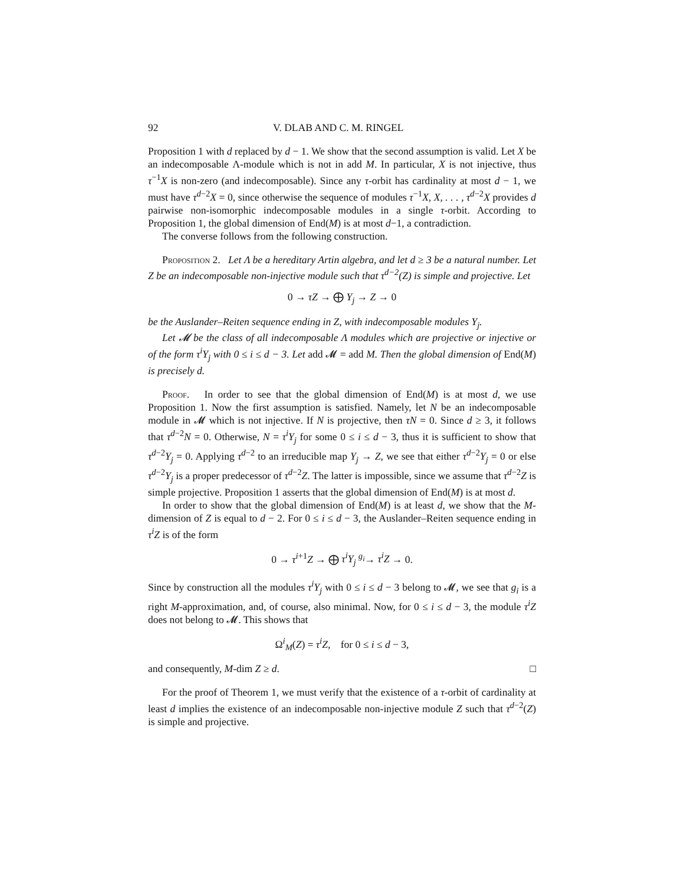92 V. DLAB AND C. M. RINGEL
Proposition 1 with d replaced by d − 1. We show that the second assumption is valid. Let X be an indecomposable Λ-module which is not in add M. In particular, X is not injective, thus τ<sup>−1</sup>X is non-zero (and indecomposable). Since any τ-orbit has cardinality at most d − 1, we must have τ<sup>d−2</sup>X = 0, since otherwise the sequence of modules τ<sup>−1</sup>X, X, . . . , τ<sup>d−2</sup>X provides d pairwise non-isomorphic indecomposable modules in a single τ-orbit. According to Proposition 1, the global dimension of End(M) is at most d−1, a contradiction.
The converse follows from the following construction.
Proposition 2. Let Λ be a hereditary Artin algebra, and let d ≥ 3 be a natural number. Let Z be an indecomposable non-injective module such that τ<sup>d−2</sup>(Z) is simple and projective. Let
0 → τZ → ⨁ Y<sub>j</sub> → Z → 0
be the Auslander–Reiten sequence ending in Z, with indecomposable modules Y<sub>j</sub>.
Let 𝓜 be the class of all indecomposable Λ modules which are projective or injective or of the form τ<sup>i</sup>Y<sub>j</sub> with 0 ≤ i ≤ d − 3. Let add 𝓜 = add M. Then the global dimension of End(M) is precisely d.
Proof. In order to see that the global dimension of End(M) is at most d, we use Proposition 1. Now the first assumption is satisfied. Namely, let N be an indecomposable module in 𝓜 which is not injective. If N is projective, then τN = 0. Since d ≥ 3, it follows that τ<sup>d−2</sup>N = 0. Otherwise, N = τ<sup>i</sup>Y<sub>j</sub> for some 0 ≤ i ≤ d − 3, thus it is sufficient to show that τ<sup>d−2</sup>Y<sub>j</sub> = 0. Applying τ<sup>d−2</sup> to an irreducible map Y<sub>j</sub> → Z, we see that either τ<sup>d−2</sup>Y<sub>j</sub> = 0 or else τ<sup>d−2</sup>Y<sub>j</sub> is a proper predecessor of τ<sup>d−2</sup>Z. The latter is impossible, since we assume that τ<sup>d−2</sup>Z is simple projective. Proposition 1 asserts that the global dimension of End(M) is at most d.
In order to show that the global dimension of End(M) is at least d, we show that the M-dimension of Z is equal to d − 2. For 0 ≤ i ≤ d − 3, the Auslander–Reiten sequence ending in τ<sup>i</sup>Z is of the form
0 → τ<sup>i+1</sup>Z → ⨁ τ<sup>i</sup>Y<sub>j</sub> <sup>g<sub>i</sub></sup>→ τ<sup>i</sup>Z → 0.
Since by construction all the modules τ<sup>i</sup>Y<sub>j</sub> with 0 ≤ i ≤ d − 3 belong to 𝓜, we see that g<sub>i</sub> is a right M-approximation, and, of course, also minimal. Now, for 0 ≤ i ≤ d − 3, the module τ<sup>i</sup>Z does not belong to 𝓜. This shows that
Ω<sup>i</sup><sub>M</sub>(Z) = τ<sup>i</sup>Z, for 0 ≤ i ≤ d − 3,
and consequently, M-dim Z ≥ d. □
For the proof of Theorem 1, we must verify that the existence of a τ-orbit of cardinality at least d implies the existence of an indecomposable non-injective module Z such that τ<sup>d−2</sup>(Z) is simple and projective.